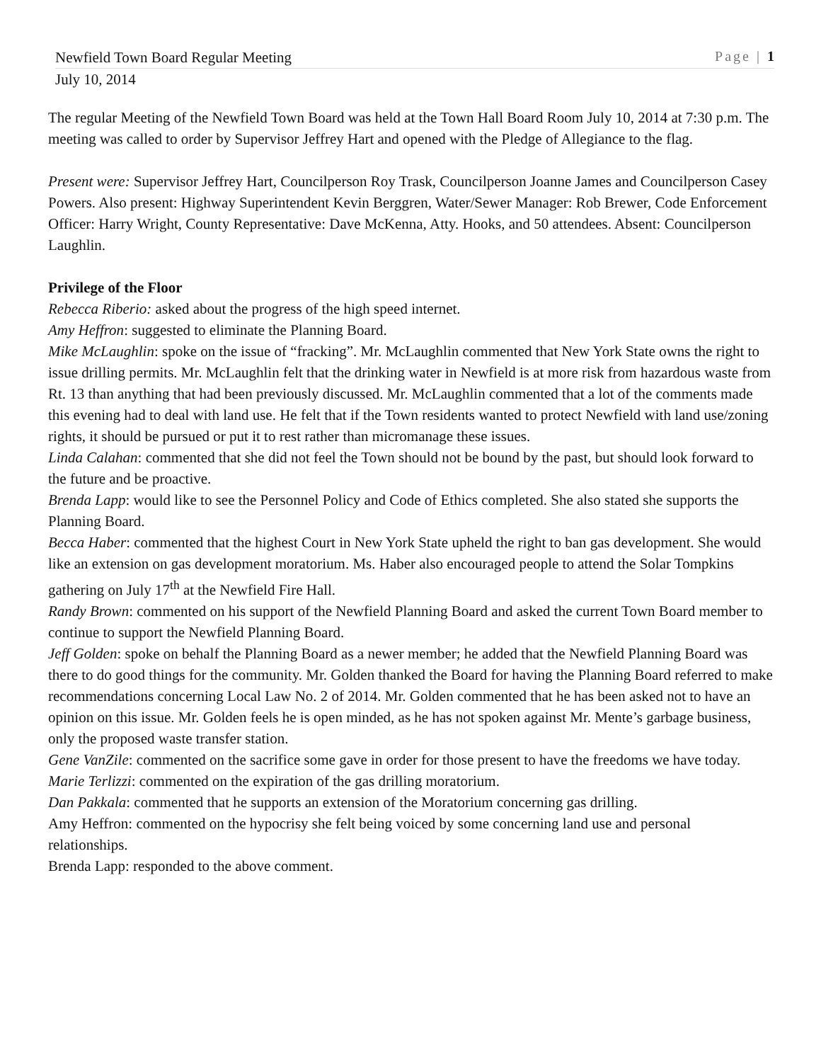Newfield Town Board Regular Meeting Page | 1
July 10, 2014
The regular Meeting of the Newfield Town Board was held at the Town Hall Board Room July 10, 2014 at 7:30 p.m. The meeting was called to order by Supervisor Jeffrey Hart and opened with the Pledge of Allegiance to the flag.
Present were: Supervisor Jeffrey Hart, Councilperson Roy Trask, Councilperson Joanne James and Councilperson Casey Powers. Also present: Highway Superintendent Kevin Berggren, Water/Sewer Manager: Rob Brewer, Code Enforcement Officer: Harry Wright, County Representative: Dave McKenna, Atty. Hooks, and 50 attendees. Absent: Councilperson Laughlin.
Privilege of the Floor
Rebecca Riberio: asked about the progress of the high speed internet.
Amy Heffron: suggested to eliminate the Planning Board.
Mike McLaughlin: spoke on the issue of “fracking”. Mr. McLaughlin commented that New York State owns the right to issue drilling permits. Mr. McLaughlin felt that the drinking water in Newfield is at more risk from hazardous waste from Rt. 13 than anything that had been previously discussed. Mr. McLaughlin commented that a lot of the comments made this evening had to deal with land use. He felt that if the Town residents wanted to protect Newfield with land use/zoning rights, it should be pursued or put it to rest rather than micromanage these issues.
Linda Calahan: commented that she did not feel the Town should not be bound by the past, but should look forward to the future and be proactive.
Brenda Lapp: would like to see the Personnel Policy and Code of Ethics completed. She also stated she supports the Planning Board.
Becca Haber: commented that the highest Court in New York State upheld the right to ban gas development. She would like an extension on gas development moratorium. Ms. Haber also encouraged people to attend the Solar Tompkins gathering on July 17<sup>th</sup> at the Newfield Fire Hall.
Randy Brown: commented on his support of the Newfield Planning Board and asked the current Town Board member to continue to support the Newfield Planning Board.
Jeff Golden: spoke on behalf the Planning Board as a newer member; he added that the Newfield Planning Board was there to do good things for the community. Mr. Golden thanked the Board for having the Planning Board referred to make recommendations concerning Local Law No. 2 of 2014. Mr. Golden commented that he has been asked not to have an opinion on this issue. Mr. Golden feels he is open minded, as he has not spoken against Mr. Mente’s garbage business, only the proposed waste transfer station.
Gene VanZile: commented on the sacrifice some gave in order for those present to have the freedoms we have today.
Marie Terlizzi: commented on the expiration of the gas drilling moratorium.
Dan Pakkala: commented that he supports an extension of the Moratorium concerning gas drilling.
Amy Heffron: commented on the hypocrisy she felt being voiced by some concerning land use and personal relationships.
Brenda Lapp: responded to the above comment.